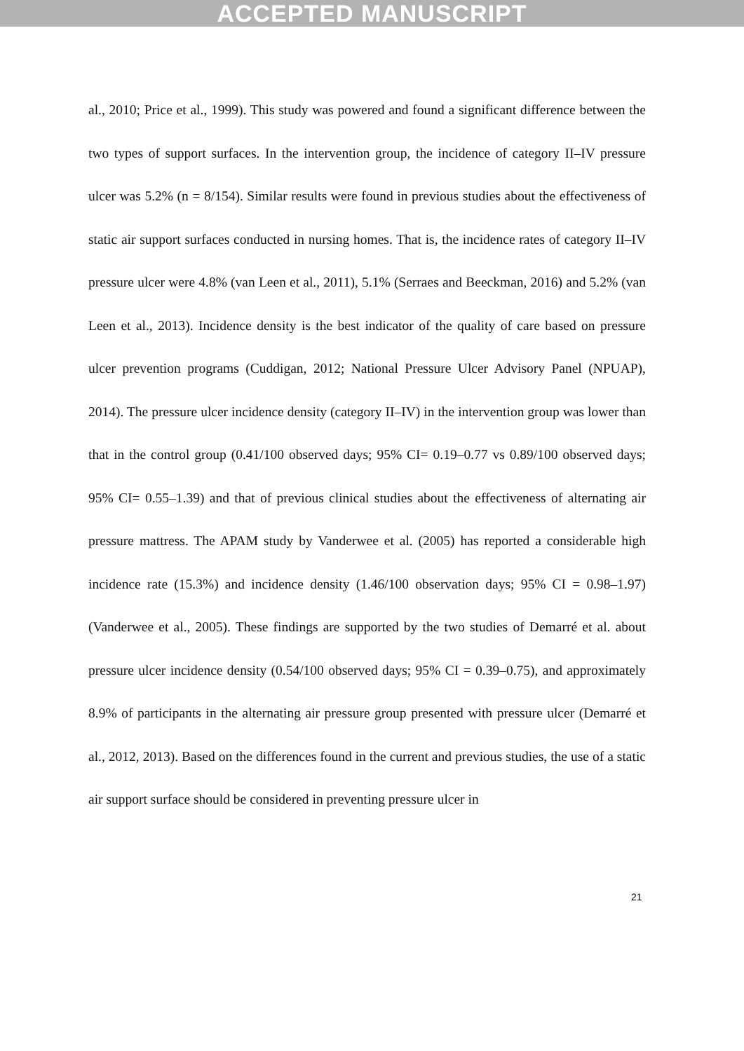ACCEPTED MANUSCRIPT
al., 2010; Price et al., 1999). This study was powered and found a significant difference between the two types of support surfaces. In the intervention group, the incidence of category II–IV pressure ulcer was 5.2% (n = 8/154). Similar results were found in previous studies about the effectiveness of static air support surfaces conducted in nursing homes. That is, the incidence rates of category II–IV pressure ulcer were 4.8% (van Leen et al., 2011), 5.1% (Serraes and Beeckman, 2016) and 5.2% (van Leen et al., 2013). Incidence density is the best indicator of the quality of care based on pressure ulcer prevention programs (Cuddigan, 2012; National Pressure Ulcer Advisory Panel (NPUAP), 2014). The pressure ulcer incidence density (category II–IV) in the intervention group was lower than that in the control group (0.41/100 observed days; 95% CI= 0.19–0.77 vs 0.89/100 observed days; 95% CI= 0.55–1.39) and that of previous clinical studies about the effectiveness of alternating air pressure mattress. The APAM study by Vanderwee et al. (2005) has reported a considerable high incidence rate (15.3%) and incidence density (1.46/100 observation days; 95% CI = 0.98–1.97) (Vanderwee et al., 2005). These findings are supported by the two studies of Demarré et al. about pressure ulcer incidence density (0.54/100 observed days; 95% CI = 0.39–0.75), and approximately 8.9% of participants in the alternating air pressure group presented with pressure ulcer (Demarré et al., 2012, 2013). Based on the differences found in the current and previous studies, the use of a static air support surface should be considered in preventing pressure ulcer in
21